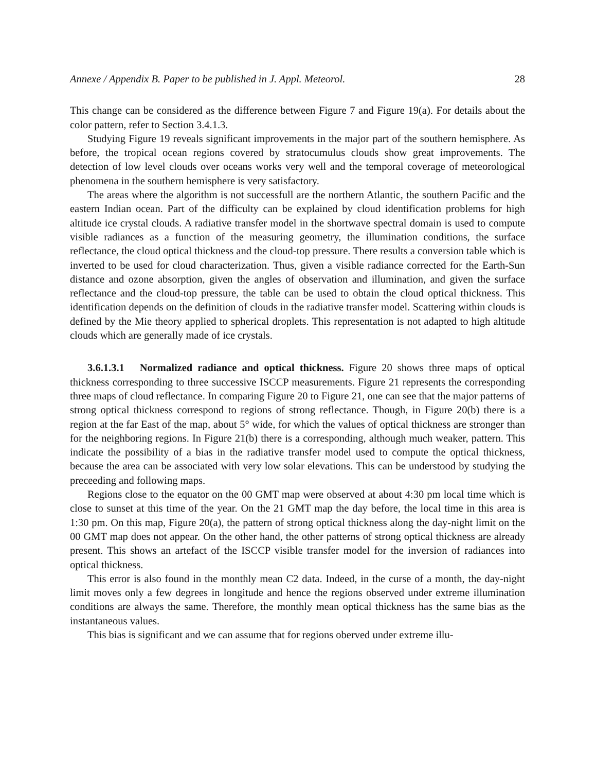Annexe / Appendix B. Paper to be published in J. Appl. Meteorol. 28
This change can be considered as the difference between Figure 7 and Figure 19(a). For details about the color pattern, refer to Section 3.4.1.3.
Studying Figure 19 reveals significant improvements in the major part of the southern hemisphere. As before, the tropical ocean regions covered by stratocumulus clouds show great improvements. The detection of low level clouds over oceans works very well and the temporal coverage of meteorological phenomena in the southern hemisphere is very satisfactory.
The areas where the algorithm is not successfull are the northern Atlantic, the southern Pacific and the eastern Indian ocean. Part of the difficulty can be explained by cloud identification problems for high altitude ice crystal clouds. A radiative transfer model in the shortwave spectral domain is used to compute visible radiances as a function of the measuring geometry, the illumination conditions, the surface reflectance, the cloud optical thickness and the cloud-top pressure. There results a conversion table which is inverted to be used for cloud characterization. Thus, given a visible radiance corrected for the Earth-Sun distance and ozone absorption, given the angles of observation and illumination, and given the surface reflectance and the cloud-top pressure, the table can be used to obtain the cloud optical thickness. This identification depends on the definition of clouds in the radiative transfer model. Scattering within clouds is defined by the Mie theory applied to spherical droplets. This representation is not adapted to high altitude clouds which are generally made of ice crystals.
3.6.1.3.1 Normalized radiance and optical thickness. Figure 20 shows three maps of optical thickness corresponding to three successive ISCCP measurements. Figure 21 represents the corresponding three maps of cloud reflectance. In comparing Figure 20 to Figure 21, one can see that the major patterns of strong optical thickness correspond to regions of strong reflectance. Though, in Figure 20(b) there is a region at the far East of the map, about 5° wide, for which the values of optical thickness are stronger than for the neighboring regions. In Figure 21(b) there is a corresponding, although much weaker, pattern. This indicate the possibility of a bias in the radiative transfer model used to compute the optical thickness, because the area can be associated with very low solar elevations. This can be understood by studying the preceeding and following maps.
Regions close to the equator on the 00 GMT map were observed at about 4:30 pm local time which is close to sunset at this time of the year. On the 21 GMT map the day before, the local time in this area is 1:30 pm. On this map, Figure 20(a), the pattern of strong optical thickness along the day-night limit on the 00 GMT map does not appear. On the other hand, the other patterns of strong optical thickness are already present. This shows an artefact of the ISCCP visible transfer model for the inversion of radiances into optical thickness.
This error is also found in the monthly mean C2 data. Indeed, in the curse of a month, the day-night limit moves only a few degrees in longitude and hence the regions observed under extreme illumination conditions are always the same. Therefore, the monthly mean optical thickness has the same bias as the instantaneous values.
This bias is significant and we can assume that for regions oberved under extreme illu-